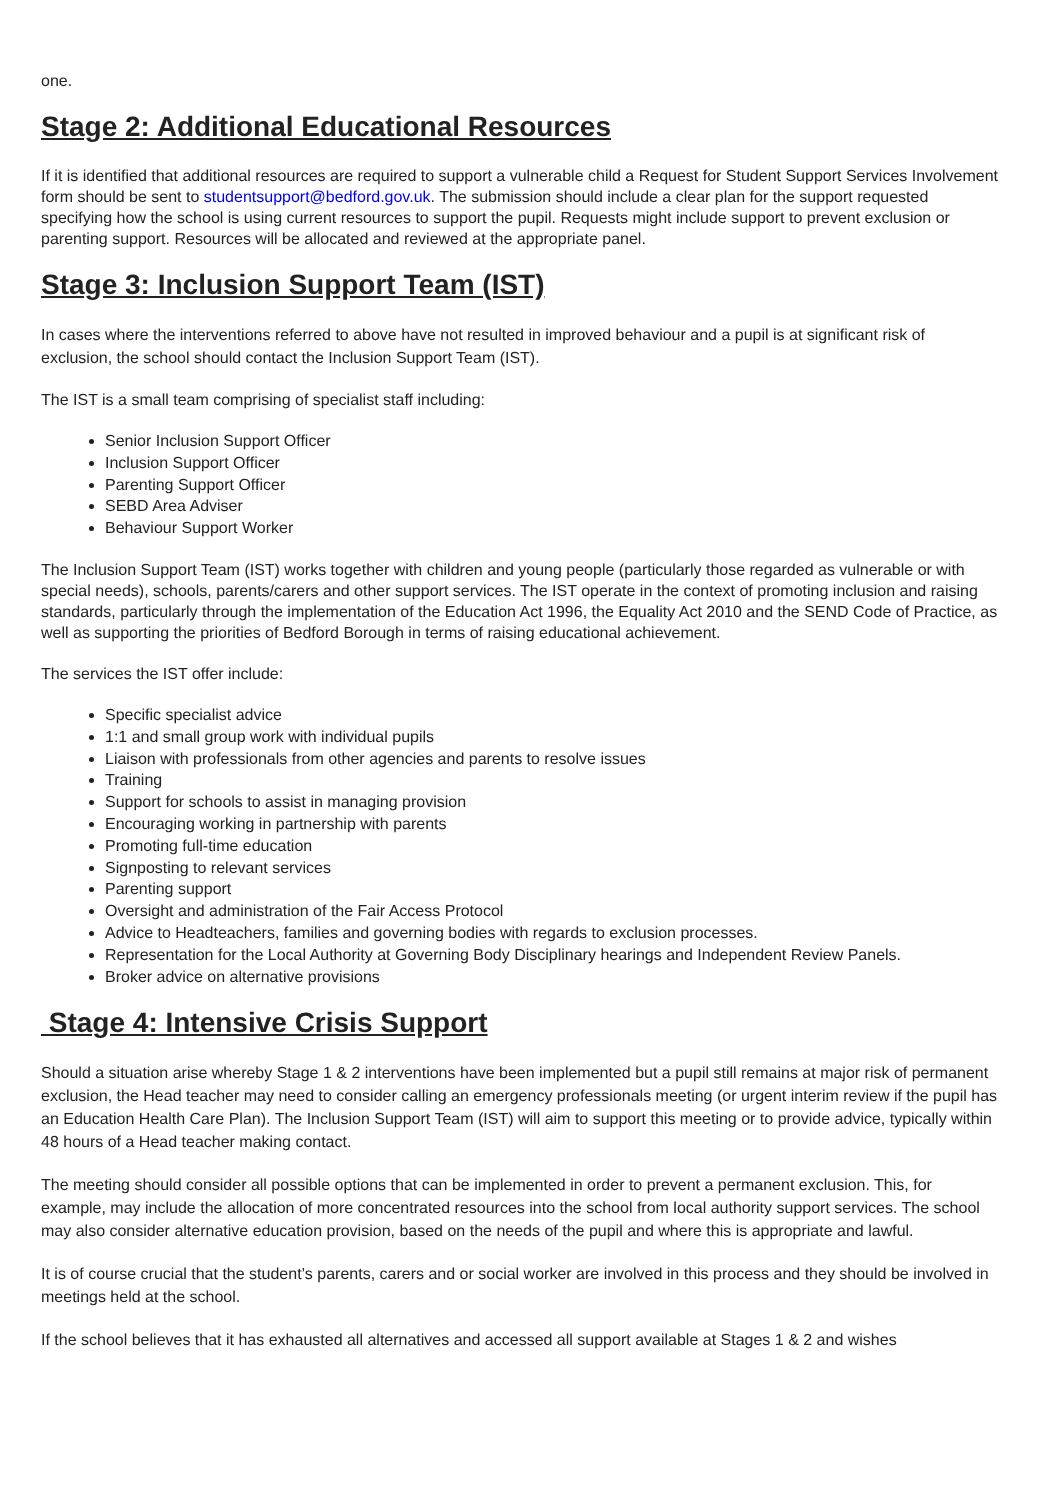one.
Stage 2: Additional Educational Resources
If it is identified that additional resources are required to support a vulnerable child a Request for Student Support Services Involvement form should be sent to studentsupport@bedford.gov.uk. The submission should include a clear plan for the support requested specifying how the school is using current resources to support the pupil. Requests might include support to prevent exclusion or parenting support. Resources will be allocated and reviewed at the appropriate panel.
Stage 3: Inclusion Support Team (IST)
In cases where the interventions referred to above have not resulted in improved behaviour and a pupil is at significant risk of exclusion, the school should contact the Inclusion Support Team (IST).
The IST is a small team comprising of specialist staff including:
Senior Inclusion Support Officer
Inclusion Support Officer
Parenting Support Officer
SEBD Area Adviser
Behaviour Support Worker
The Inclusion Support Team (IST) works together with children and young people (particularly those regarded as vulnerable or with special needs), schools, parents/carers and other support services. The IST operate in the context of promoting inclusion and raising standards, particularly through the implementation of the Education Act 1996, the Equality Act 2010 and the SEND Code of Practice, as well as supporting the priorities of Bedford Borough in terms of raising educational achievement.
The services the IST offer include:
Specific specialist advice
1:1 and small group work with individual pupils
Liaison with professionals from other agencies and parents to resolve issues
Training
Support for schools to assist in managing provision
Encouraging working in partnership with parents
Promoting full-time education
Signposting to relevant services
Parenting support
Oversight and administration of the Fair Access Protocol
Advice to Headteachers, families and governing bodies with regards to exclusion processes.
Representation for the Local Authority at Governing Body Disciplinary hearings and Independent Review Panels.
Broker advice on alternative provisions
Stage 4: Intensive Crisis Support
Should a situation arise whereby Stage 1 & 2 interventions have been implemented but a pupil still remains at major risk of permanent exclusion, the Head teacher may need to consider calling an emergency professionals meeting (or urgent interim review if the pupil has an Education Health Care Plan). The Inclusion Support Team (IST) will aim to support this meeting or to provide advice, typically within 48 hours of a Head teacher making contact.
The meeting should consider all possible options that can be implemented in order to prevent a permanent exclusion. This, for example, may include the allocation of more concentrated resources into the school from local authority support services. The school may also consider alternative education provision, based on the needs of the pupil and where this is appropriate and lawful.
It is of course crucial that the student’s parents, carers and or social worker are involved in this process and they should be involved in meetings held at the school.
If the school believes that it has exhausted all alternatives and accessed all support available at Stages 1 & 2 and wishes